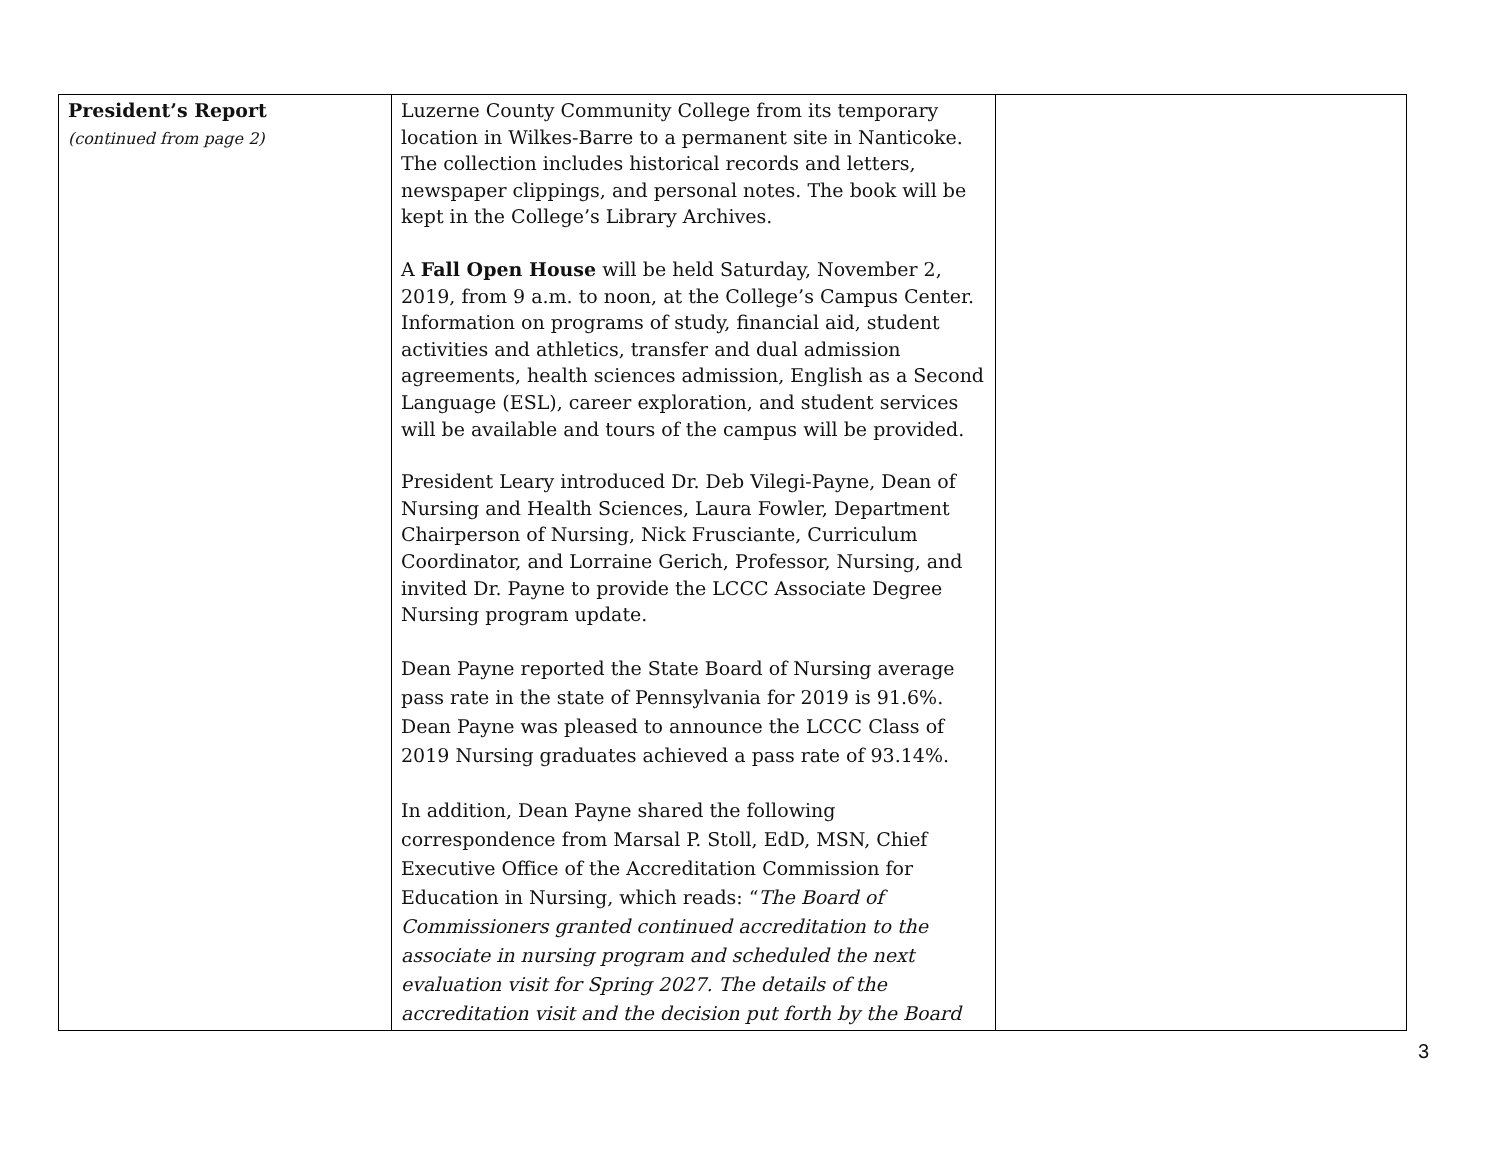| President’s Report (continued from page 2) | Luzerne County Community College from its temporary location in Wilkes-Barre to a permanent site in Nanticoke. The collection includes historical records and letters, newspaper clippings, and personal notes. The book will be kept in the College’s Library Archives. A Fall Open House will be held Saturday, November 2, 2019, from 9 a.m. to noon, at the College’s Campus Center. Information on programs of study, financial aid, student activities and athletics, transfer and dual admission agreements, health sciences admission, English as a Second Language (ESL), career exploration, and student services will be available and tours of the campus will be provided. President Leary introduced Dr. Deb Vilegi-Payne, Dean of Nursing and Health Sciences, Laura Fowler, Department Chairperson of Nursing, Nick Frusciante, Curriculum Coordinator, and Lorraine Gerich, Professor, Nursing, and invited Dr. Payne to provide the LCCC Associate Degree Nursing program update. Dean Payne reported the State Board of Nursing average pass rate in the state of Pennsylvania for 2019 is 91.6%. Dean Payne was pleased to announce the LCCC Class of 2019 Nursing graduates achieved a pass rate of 93.14%. In addition, Dean Payne shared the following correspondence from Marsal P. Stoll, EdD, MSN, Chief Executive Office of the Accreditation Commission for Education in Nursing, which reads: “ The Board of Commissioners granted continued accreditation to the associate in nursing program and scheduled the next evaluation visit for Spring 2027. The details of the accreditation visit and the decision put forth by the Board | |
3